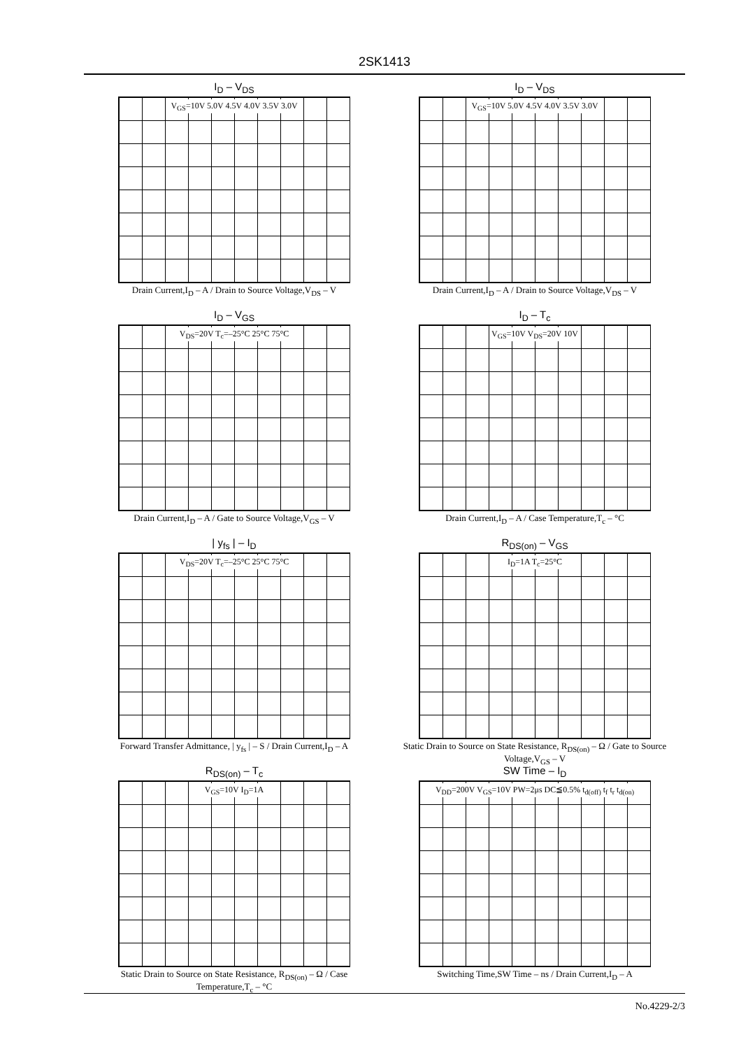2SK1413
I<sub>D</sub> – V<sub>DS</sub>
V<sub>GS</sub>=10V 5.0V 4.5V 4.0V 3.5V 3.0V
Drain Current,I<sub>D</sub> – A / Drain to Source Voltage,V<sub>DS</sub> – V
I<sub>D</sub> – V<sub>DS</sub>
V<sub>GS</sub>=10V 5.0V 4.5V 4.0V 3.5V 3.0V
Drain Current,I<sub>D</sub> – A / Drain to Source Voltage,V<sub>DS</sub> – V
I<sub>D</sub> – V<sub>GS</sub>
V<sub>DS</sub>=20V T<sub>c</sub>=–25°C 25°C 75°C
Drain Current,I<sub>D</sub> – A / Gate to Source Voltage,V<sub>GS</sub> – V
I<sub>D</sub> – T<sub>c</sub>
V<sub>GS</sub>=10V V<sub>DS</sub>=20V 10V
Drain Current,I<sub>D</sub> – A / Case Temperature,T<sub>c</sub> – °C
| y<sub>fs</sub> | – I<sub>D</sub>
V<sub>DS</sub>=20V T<sub>c</sub>=–25°C 25°C 75°C
Forward Transfer Admittance, | y<sub>fs</sub> | – S / Drain Current,I<sub>D</sub> – A
R<sub>DS(on)</sub> – V<sub>GS</sub>
I<sub>D</sub>=1A T<sub>c</sub>=25°C
Static Drain to Source on State Resistance, R<sub>DS(on)</sub> – Ω / Gate to Source Voltage,V<sub>GS</sub> – V
R<sub>DS(on)</sub> – T<sub>c</sub>
V<sub>GS</sub>=10V I<sub>D</sub>=1A
Static Drain to Source on State Resistance, R<sub>DS(on)</sub> – Ω / Case Temperature,T<sub>c</sub> – °C
SW Time – I<sub>D</sub>
V<sub>DD</sub>=200V V<sub>GS</sub>=10V PW=2μs DC≦0.5% t<sub>d(off)</sub> t<sub>f</sub> t<sub>r</sub> t<sub>d(on)</sub>
Switching Time,SW Time – ns / Drain Current,I<sub>D</sub> – A
No.4229-2/3